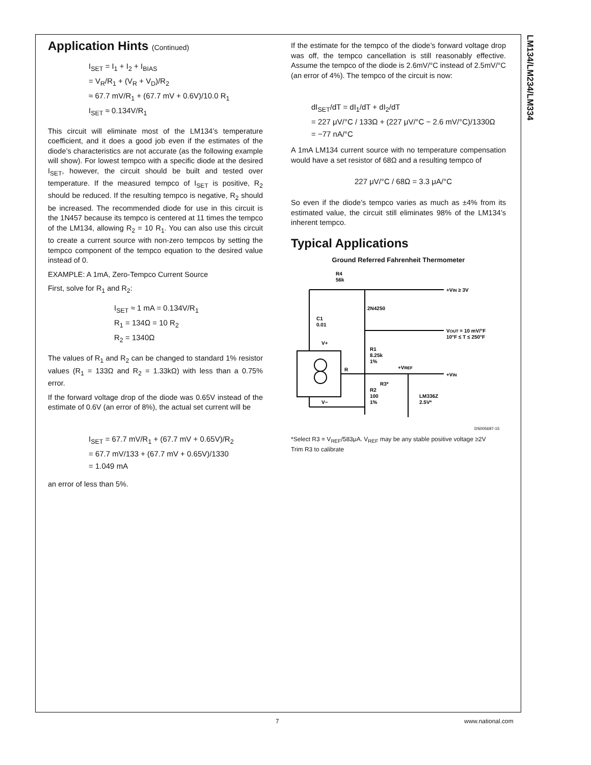LM134/LM234/LM334
Application Hints (Continued)
I<sub>SET</sub> = I<sub>1</sub> + I<sub>2</sub> + I<sub>BIAS</sub>
= V<sub>R</sub>/R<sub>1</sub> + (V<sub>R</sub> + V<sub>D</sub>)/R<sub>2</sub>
≈ 67.7 mV/R<sub>1</sub> + (67.7 mV + 0.6V)/10.0 R<sub>1</sub>
I<sub>SET</sub> ≈ 0.134V/R<sub>1</sub>
This circuit will eliminate most of the LM134’s temperature coefficient, and it does a good job even if the estimates of the diode’s characteristics are not accurate (as the following example will show). For lowest tempco with a specific diode at the desired I<sub>SET</sub>, however, the circuit should be built and tested over temperature. If the measured tempco of I<sub>SET</sub> is positive, R<sub>2</sub> should be reduced. If the resulting tempco is negative, R<sub>2</sub> should be increased. The recommended diode for use in this circuit is the 1N457 because its tempco is centered at 11 times the tempco of the LM134, allowing R<sub>2</sub> = 10 R<sub>1</sub>. You can also use this circuit to create a current source with non-zero tempcos by setting the tempco component of the tempco equation to the desired value instead of 0.
EXAMPLE: A 1mA, Zero-Tempco Current Source
First, solve for R<sub>1</sub> and R<sub>2</sub>:
I<sub>SET</sub> ≈ 1 mA = 0.134V/R<sub>1</sub>
R<sub>1</sub> = 134Ω = 10 R<sub>2</sub>
R<sub>2</sub> = 1340Ω
The values of R<sub>1</sub> and R<sub>2</sub> can be changed to standard 1% resistor values (R<sub>1</sub> = 133Ω and R<sub>2</sub> = 1.33kΩ) with less than a 0.75% error.
If the forward voltage drop of the diode was 0.65V instead of the estimate of 0.6V (an error of 8%), the actual set current will be
I<sub>SET</sub> = 67.7 mV/R<sub>1</sub> + (67.7 mV + 0.65V)/R<sub>2</sub>
= 67.7 mV/133 + (67.7 mV + 0.65V)/1330
= 1.049 mA
an error of less than 5%.
If the estimate for the tempco of the diode’s forward voltage drop was off, the tempco cancellation is still reasonably effective. Assume the tempco of the diode is 2.6mV/°C instead of 2.5mV/°C (an error of 4%). The tempco of the circuit is now:
dI<sub>SET</sub>/dT = dI<sub>1</sub>/dT + dI<sub>2</sub>/dT
= 227 μV/°C / 133Ω + (227 μV/°C − 2.6 mV/°C)/1330Ω
= −77 nA/°C
A 1mA LM134 current source with no temperature compensation would have a set resistor of 68Ω and a resulting tempco of
227 μV/°C / 68Ω = 3.3 μA/°C
So even if the diode’s tempco varies as much as ±4% from its estimated value, the circuit still eliminates 98% of the LM134’s inherent tempco.
Typical Applications
Ground Referred Fahrenheit Thermometer
R4
56k
+VIN ≥ 3V
2N4250
C1
0.01
VOUT = 10 mV/°F
10°F ≤ T ≤ 250°F
V+
R1
8.25k
1%
R
+VREF
+VIN
R3*
R2
100
1%
LM336Z
2.5V*
V−
DS005697-15
*Select R3 = V<sub>REF</sub>/583μA. V<sub>REF</sub> may be any stable positive voltage ≥2V
Trim R3 to calibrate
7 www.national.com